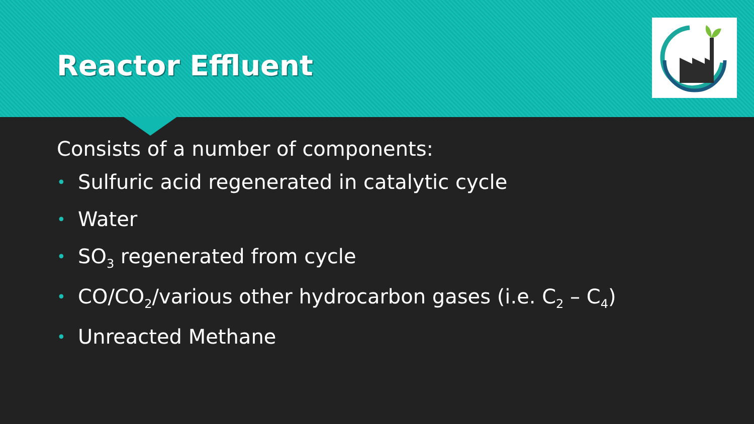Reactor Effluent
Consists of a number of components:
• Sulfuric acid regenerated in catalytic cycle
• Water
• SO<sub>3</sub> regenerated from cycle
• CO/CO<sub>2</sub>/various other hydrocarbon gases (i.e. C<sub>2</sub> – C<sub>4</sub>)
• Unreacted Methane